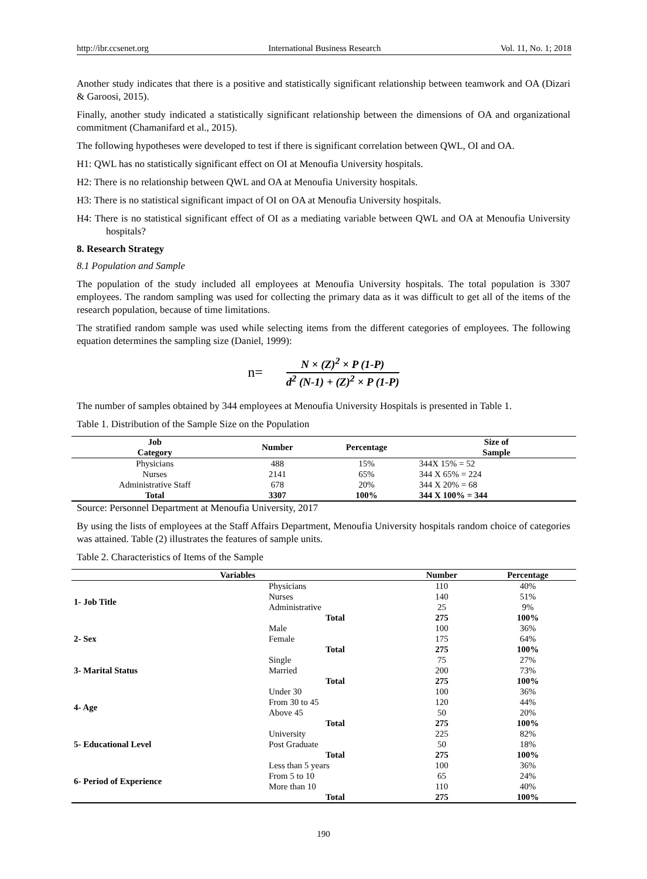http://ibr.ccsenet.org International Business Research Vol. 11, No. 1; 2018
Another study indicates that there is a positive and statistically significant relationship between teamwork and OA (Dizari & Garoosi, 2015).
Finally, another study indicated a statistically significant relationship between the dimensions of OA and organizational commitment (Chamanifard et al., 2015).
The following hypotheses were developed to test if there is significant correlation between QWL, OI and OA.
H1: QWL has no statistically significant effect on OI at Menoufia University hospitals.
H2: There is no relationship between QWL and OA at Menoufia University hospitals.
H3: There is no statistical significant impact of OI on OA at Menoufia University hospitals.
H4: There is no statistical significant effect of OI as a mediating variable between QWL and OA at Menoufia University hospitals?
8. Research Strategy
8.1 Population and Sample
The population of the study included all employees at Menoufia University hospitals. The total population is 3307 employees. The random sampling was used for collecting the primary data as it was difficult to get all of the items of the research population, because of time limitations.
The stratified random sample was used while selecting items from the different categories of employees. The following equation determines the sampling size (Daniel, 1999):
n=
N × (Z)<sup>2</sup> × P (1-P)
d<sup>2</sup> (N-1) + (Z)<sup>2</sup> × P (1-P)
The number of samples obtained by 344 employees at Menoufia University Hospitals is presented in Table 1.
Table 1. Distribution of the Sample Size on the Population
| Job Category | Number | Percentage | Size of Sample |
| --- | --- | --- | --- |
| Physicians | 488 | 15% | 344X 15% = 52 |
| Nurses | 2141 | 65% | 344 X 65% = 224 |
| Administrative Staff | 678 | 20% | 344 X 20% = 68 |
| Total | 3307 | 100% | 344 X 100% = 344 |
Source: Personnel Department at Menoufia University, 2017
By using the lists of employees at the Staff Affairs Department, Menoufia University hospitals random choice of categories was attained. Table (2) illustrates the features of sample units.
Table 2. Characteristics of Items of the Sample
| Variables | | Number | Percentage |
| --- | --- | --- | --- |
| 1- Job Title | Physicians | 110 | 40% |
| | Nurses | 140 | 51% |
| | Administrative | 25 | 9% |
| | Total | 275 | 100% |
| 2- Sex | Male | 100 | 36% |
| | Female | 175 | 64% |
| | Total | 275 | 100% |
| 3- Marital Status | Single | 75 | 27% |
| | Married | 200 | 73% |
| | Total | 275 | 100% |
| 4- Age | Under 30 | 100 | 36% |
| | From 30 to 45 | 120 | 44% |
| | Above 45 | 50 | 20% |
| | Total | 275 | 100% |
| 5- Educational Level | University | 225 | 82% |
| | Post Graduate | 50 | 18% |
| | Total | 275 | 100% |
| 6- Period of Experience | Less than 5 years | 100 | 36% |
| | From 5 to 10 | 65 | 24% |
| | More than 10 | 110 | 40% |
| | Total | 275 | 100% |
190